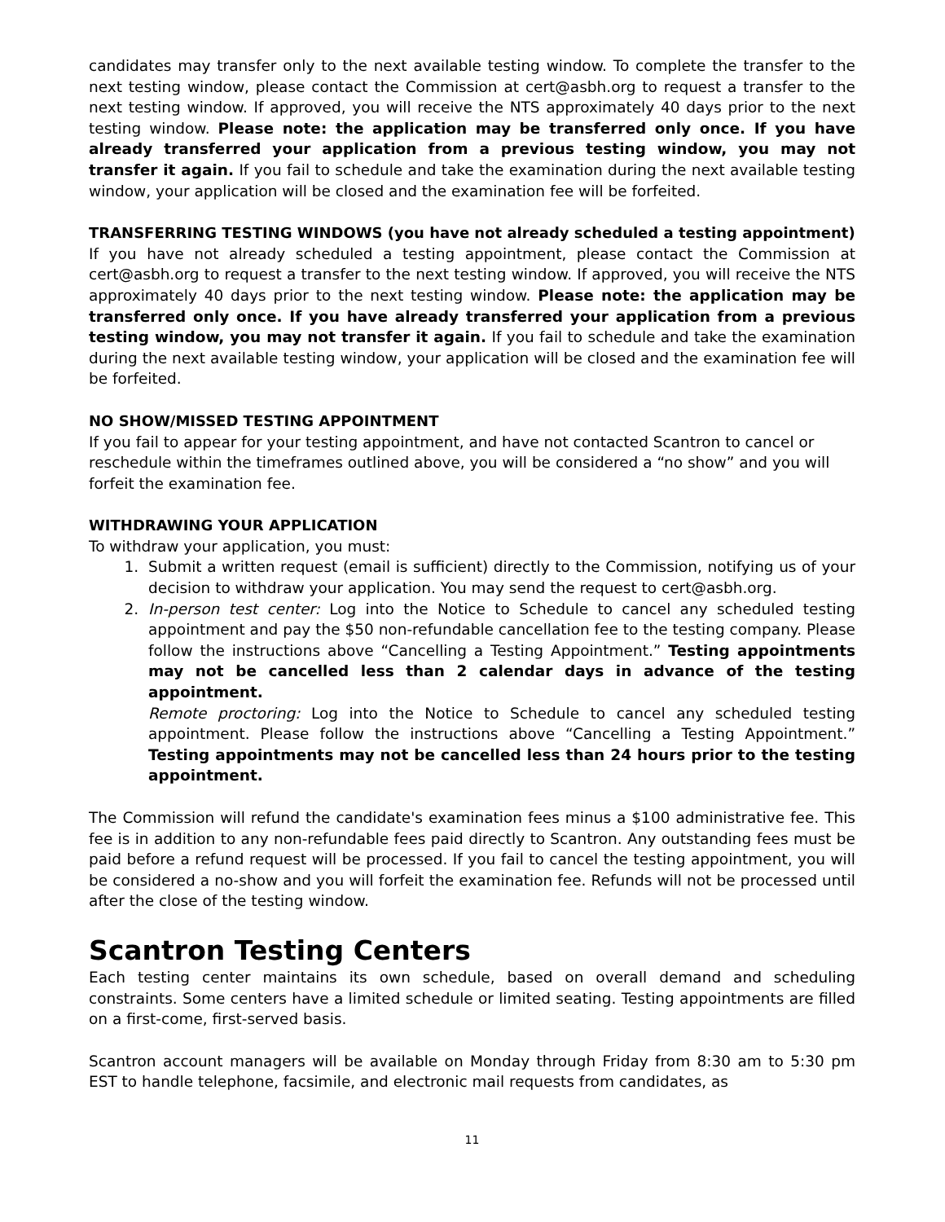candidates may transfer only to the next available testing window. To complete the transfer to the next testing window, please contact the Commission at cert@asbh.org to request a transfer to the next testing window. If approved, you will receive the NTS approximately 40 days prior to the next testing window. Please note: the application may be transferred only once. If you have already transferred your application from a previous testing window, you may not transfer it again. If you fail to schedule and take the examination during the next available testing window, your application will be closed and the examination fee will be forfeited.
TRANSFERRING TESTING WINDOWS (you have not already scheduled a testing appointment)
If you have not already scheduled a testing appointment, please contact the Commission at cert@asbh.org to request a transfer to the next testing window. If approved, you will receive the NTS approximately 40 days prior to the next testing window. Please note: the application may be transferred only once. If you have already transferred your application from a previous testing window, you may not transfer it again. If you fail to schedule and take the examination during the next available testing window, your application will be closed and the examination fee will be forfeited.
NO SHOW/MISSED TESTING APPOINTMENT
If you fail to appear for your testing appointment, and have not contacted Scantron to cancel or reschedule within the timeframes outlined above, you will be considered a “no show” and you will forfeit the examination fee.
WITHDRAWING YOUR APPLICATION
To withdraw your application, you must:
1. Submit a written request (email is sufficient) directly to the Commission, notifying us of your decision to withdraw your application. You may send the request to cert@asbh.org.
2. In-person test center: Log into the Notice to Schedule to cancel any scheduled testing appointment and pay the $50 non-refundable cancellation fee to the testing company. Please follow the instructions above “Cancelling a Testing Appointment.” Testing appointments may not be cancelled less than 2 calendar days in advance of the testing appointment.
Remote proctoring: Log into the Notice to Schedule to cancel any scheduled testing appointment. Please follow the instructions above “Cancelling a Testing Appointment.” Testing appointments may not be cancelled less than 24 hours prior to the testing appointment.
The Commission will refund the candidate's examination fees minus a $100 administrative fee. This fee is in addition to any non-refundable fees paid directly to Scantron. Any outstanding fees must be paid before a refund request will be processed. If you fail to cancel the testing appointment, you will be considered a no-show and you will forfeit the examination fee. Refunds will not be processed until after the close of the testing window.
Scantron Testing Centers
Each testing center maintains its own schedule, based on overall demand and scheduling constraints. Some centers have a limited schedule or limited seating. Testing appointments are filled on a first-come, first-served basis.
Scantron account managers will be available on Monday through Friday from 8:30 am to 5:30 pm EST to handle telephone, facsimile, and electronic mail requests from candidates, as
11